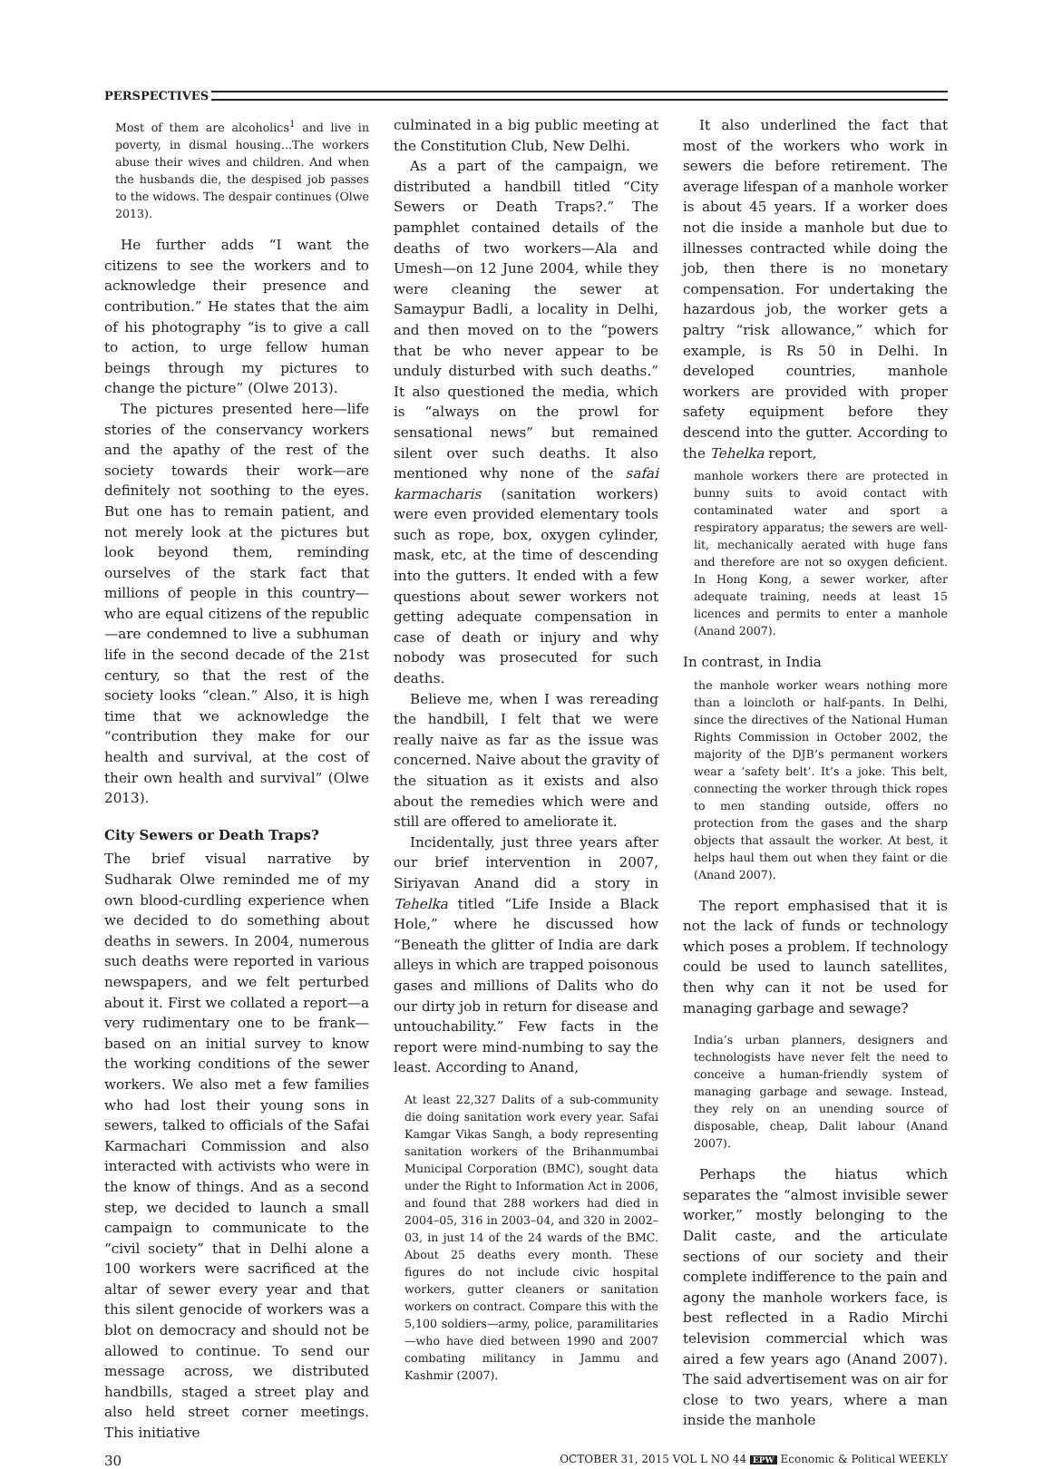PERSPECTIVES
Most of them are alcoholics<sup>1</sup> and live in poverty, in dismal housing...The workers abuse their wives and children. And when the husbands die, the despised job passes to the widows. The despair continues (Olwe 2013).
He further adds “I want the citizens to see the workers and to acknowledge their presence and contribution.” He states that the aim of his photography “is to give a call to action, to urge fellow human beings through my pictures to change the picture” (Olwe 2013).
The pictures presented here—life stories of the conservancy workers and the apathy of the rest of the society towards their work—are definitely not soothing to the eyes. But one has to remain patient, and not merely look at the pictures but look beyond them, reminding ourselves of the stark fact that millions of people in this country—who are equal citizens of the republic—are condemned to live a subhuman life in the second decade of the 21st century, so that the rest of the society looks “clean.” Also, it is high time that we acknowledge the “contribution they make for our health and survival, at the cost of their own health and survival” (Olwe 2013).
City Sewers or Death Traps?
The brief visual narrative by Sudharak Olwe reminded me of my own blood-curdling experience when we decided to do something about deaths in sewers. In 2004, numerous such deaths were reported in various newspapers, and we felt perturbed about it. First we collated a report—a very rudimentary one to be frank—based on an initial survey to know the working conditions of the sewer workers. We also met a few families who had lost their young sons in sewers, talked to officials of the Safai Karmachari Commission and also interacted with activists who were in the know of things. And as a second step, we decided to launch a small campaign to communicate to the “civil society” that in Delhi alone a 100 workers were sacrificed at the altar of sewer every year and that this silent genocide of workers was a blot on democracy and should not be allowed to continue. To send our message across, we distributed handbills, staged a street play and also held street corner meetings. This initiative
culminated in a big public meeting at the Constitution Club, New Delhi.
As a part of the campaign, we distributed a handbill titled “City Sewers or Death Traps?.” The pamphlet contained details of the deaths of two workers—Ala and Umesh—on 12 June 2004, while they were cleaning the sewer at Samaypur Badli, a locality in Delhi, and then moved on to the “powers that be who never appear to be unduly disturbed with such deaths.” It also questioned the media, which is “always on the prowl for sensational news” but remained silent over such deaths. It also mentioned why none of the safai karmacharis (sanitation workers) were even provided elementary tools such as rope, box, oxygen cylinder, mask, etc, at the time of descending into the gutters. It ended with a few questions about sewer workers not getting adequate compensation in case of death or injury and why nobody was prosecuted for such deaths.
Believe me, when I was rereading the handbill, I felt that we were really naive as far as the issue was concerned. Naive about the gravity of the situation as it exists and also about the remedies which were and still are offered to ameliorate it.
Incidentally, just three years after our brief intervention in 2007, Siriyavan Anand did a story in Tehelka titled “Life Inside a Black Hole,” where he discussed how “Beneath the glitter of India are dark alleys in which are trapped poisonous gases and millions of Dalits who do our dirty job in return for disease and untouchability.” Few facts in the report were mind-numbing to say the least. According to Anand,
At least 22,327 Dalits of a sub-community die doing sanitation work every year. Safai Kamgar Vikas Sangh, a body representing sanitation workers of the Brihanmumbai Municipal Corporation (BMC), sought data under the Right to Information Act in 2006, and found that 288 workers had died in 2004–05, 316 in 2003–04, and 320 in 2002–03, in just 14 of the 24 wards of the BMC. About 25 deaths every month. These figures do not include civic hospital workers, gutter cleaners or sanitation workers on contract. Compare this with the 5,100 soldiers—army, police, paramilitaries—who have died between 1990 and 2007 combating militancy in Jammu and Kashmir (2007).
It also underlined the fact that most of the workers who work in sewers die before retirement. The average lifespan of a manhole worker is about 45 years. If a worker does not die inside a manhole but due to illnesses contracted while doing the job, then there is no monetary compensation. For undertaking the hazardous job, the worker gets a paltry “risk allowance,” which for example, is Rs 50 in Delhi. In developed countries, manhole workers are provided with proper safety equipment before they descend into the gutter. According to the Tehelka report,
manhole workers there are protected in bunny suits to avoid contact with contaminated water and sport a respiratory apparatus; the sewers are well-lit, mechanically aerated with huge fans and therefore are not so oxygen deficient. In Hong Kong, a sewer worker, after adequate training, needs at least 15 licences and permits to enter a manhole (Anand 2007).
In contrast, in India
the manhole worker wears nothing more than a loincloth or half-pants. In Delhi, since the directives of the National Human Rights Commission in October 2002, the majority of the DJB’s permanent workers wear a ‘safety belt’. It’s a joke. This belt, connecting the worker through thick ropes to men standing outside, offers no protection from the gases and the sharp objects that assault the worker. At best, it helps haul them out when they faint or die (Anand 2007).
The report emphasised that it is not the lack of funds or technology which poses a problem. If technology could be used to launch satellites, then why can it not be used for managing garbage and sewage?
India’s urban planners, designers and technologists have never felt the need to conceive a human-friendly system of managing garbage and sewage. Instead, they rely on an unending source of disposable, cheap, Dalit labour (Anand 2007).
Perhaps the hiatus which separates the “almost invisible sewer worker,” mostly belonging to the Dalit caste, and the articulate sections of our society and their complete indifference to the pain and agony the manhole workers face, is best reflected in a Radio Mirchi television commercial which was aired a few years ago (Anand 2007). The said advertisement was on air for close to two years, where a man inside the manhole
30 OCTOBER 31, 2015 VOL L NO 44 EPW Economic & Political WEEKLY